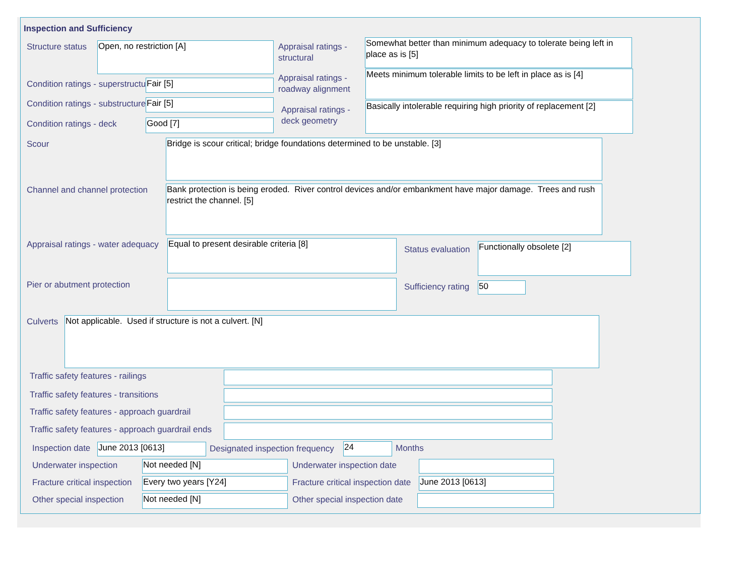Inspection and Sufficiency
Structure status Open, no restriction [A]
Appraisal ratings -
structural
Somewhat better than minimum adequacy to tolerate being left in place as is [5]
Condition ratings - superstructure
Fair [5]
Appraisal ratings -
roadway alignment
Meets minimum tolerable limits to be left in place as is [4]
Condition ratings - substructure
Fair [5]
Appraisal ratings -
deck geometry
Basically intolerable requiring high priority of replacement [2]
Condition ratings - deck Good [7]
Scour Bridge is scour critical; bridge foundations determined to be unstable. [3]
Channel and channel protection
Bank protection is being eroded. River control devices and/or embankment have major damage. Trees and rush restrict the channel. [5]
Appraisal ratings - water adequacy
Equal to present desirable criteria [8]
Status evaluation Functionally obsolete [2]
Pier or abutment protection Sufficiency rating 50
Culverts Not applicable. Used if structure is not a culvert. [N]
Traffic safety features - railings
Traffic safety features - transitions
Traffic safety features - approach guardrail
Traffic safety features - approach guardrail ends
Inspection date June 2013 [0613]
Designated inspection frequency
24 Months
Underwater inspection Not needed [N] Underwater inspection date
Fracture critical inspection Every two years [Y24]
Fracture critical inspection date
June 2013 [0613]
Other special inspection Not needed [N] Other special inspection date